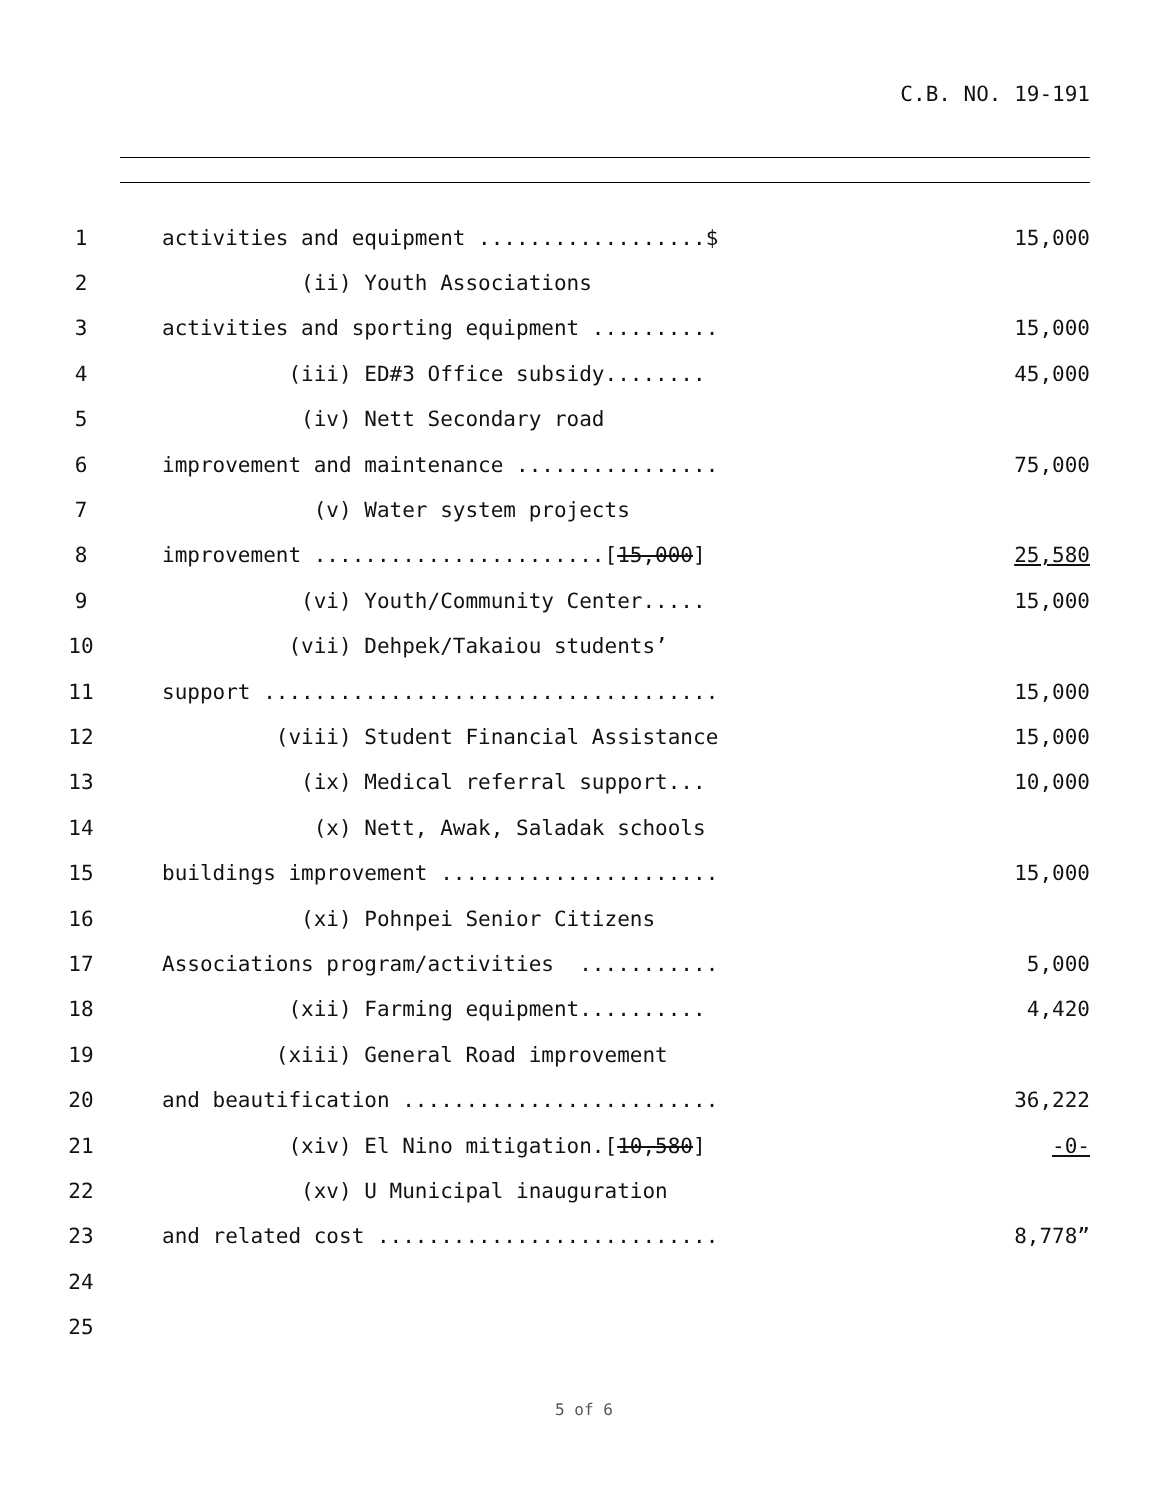C.B. NO. 19-191
1 activities and equipment ..................$ 15,000
2 (ii) Youth Associations
3 activities and sporting equipment .......... 15,000
4 (iii) ED#3 Office subsidy........ 45,000
5 (iv) Nett Secondary road
6 improvement and maintenance ................ 75,000
7 (v) Water system projects
8 improvement .......................[15,000] 25,580
9 (vi) Youth/Community Center..... 15,000
10 (vii) Dehpek/Takaiou students’
11 support .................................... 15,000
12 (viii) Student Financial Assistance 15,000
13 (ix) Medical referral support... 10,000
14 (x) Nett, Awak, Saladak schools
15 buildings improvement ...................... 15,000
16 (xi) Pohnpei Senior Citizens
17 Associations program/activities ........... 5,000
18 (xii) Farming equipment.......... 4,420
19 (xiii) General Road improvement
20 and beautification ......................... 36,222
21 (xiv) El Nino mitigation.[10,580] -0-
22 (xv) U Municipal inauguration
23 and related cost ........................... 8,778”
24
25
5 of 6